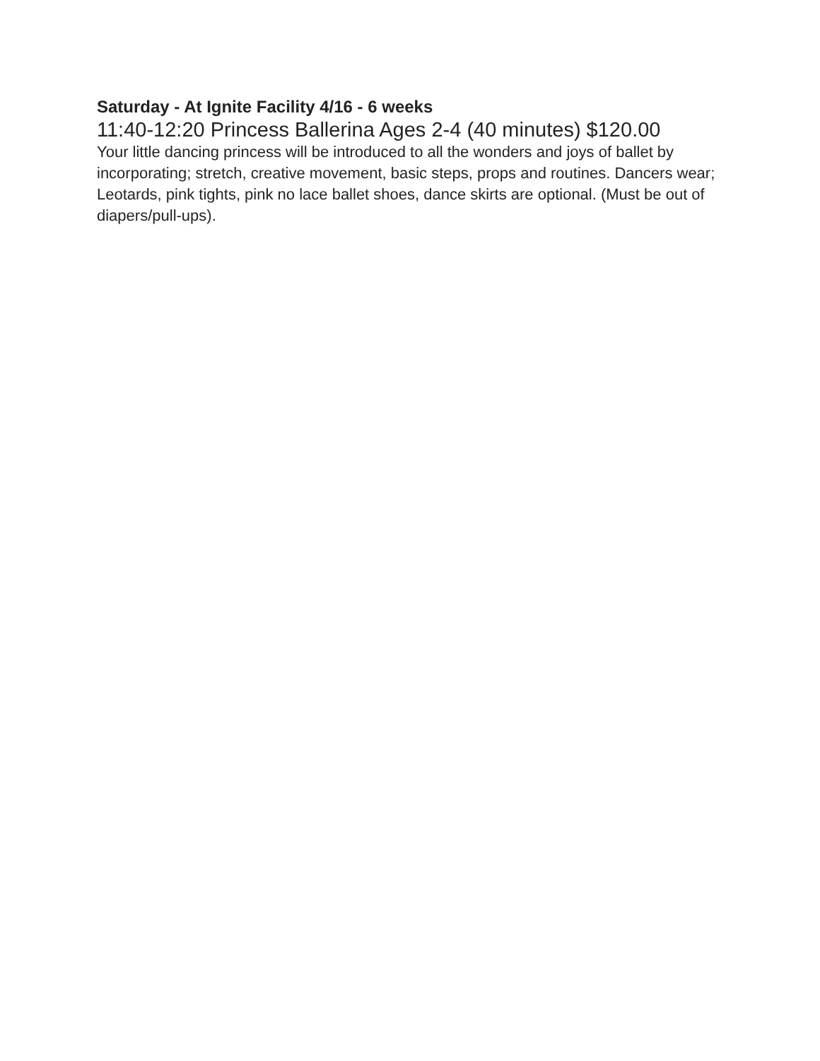Saturday - At Ignite Facility 4/16 - 6 weeks
11:40-12:20 Princess Ballerina Ages 2-4 (40 minutes) $120.00
Your little dancing princess will be introduced to all the wonders and joys of ballet by incorporating; stretch, creative movement, basic steps, props and routines. Dancers wear; Leotards, pink tights, pink no lace ballet shoes, dance skirts are optional. (Must be out of diapers/pull-ups).